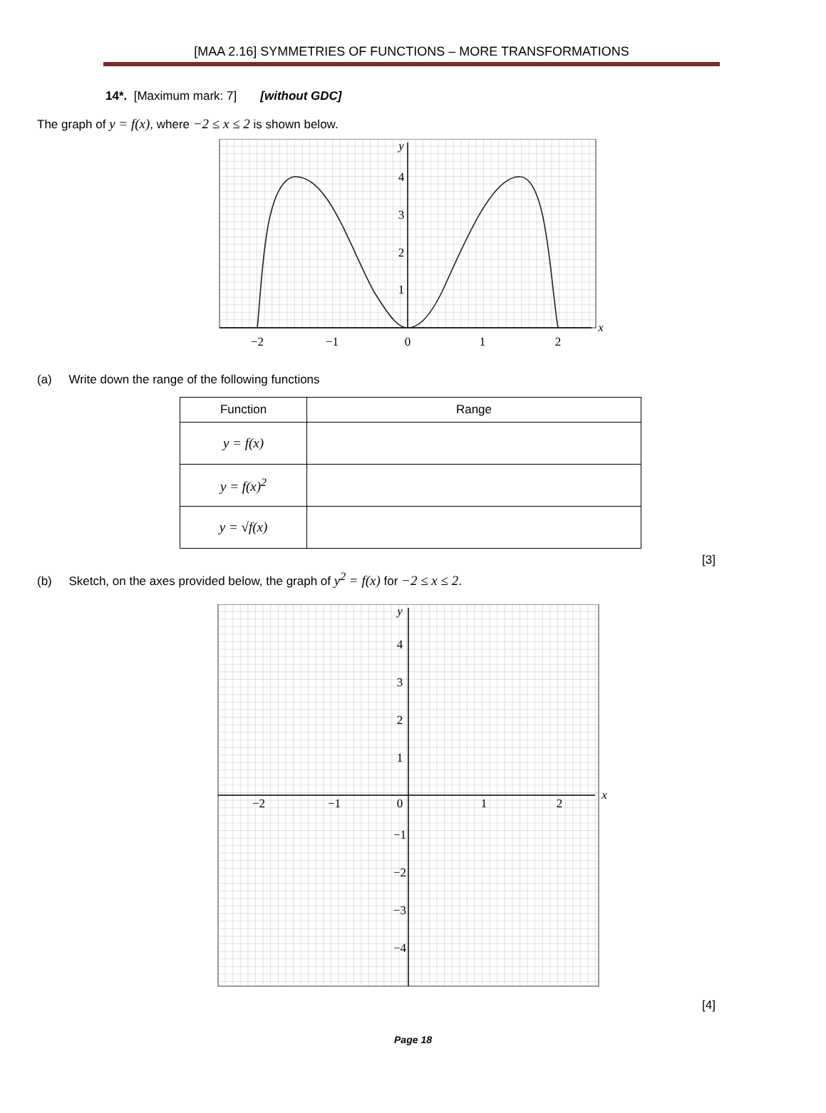[MAA 2.16] SYMMETRIES OF FUNCTIONS – MORE TRANSFORMATIONS
14*. [Maximum mark: 7] [without GDC]
The graph of y = f(x), where −2 ≤ x ≤ 2 is shown below.
y
4
3
2
1
−2
−1
0
1
2
x
(a) Write down the range of the following functions
| Function | Range |
| --- | --- |
| y = f(x) | |
| y = f(x)<sup>2</sup> | |
| y = √f(x) | |
[3]
(b) Sketch, on the axes provided below, the graph of y<sup>2</sup> = f(x) for −2 ≤ x ≤ 2.
y
4
3
2
1
−2
−1
0
1
2
x
−1
−2
−3
−4
[4]
Page 18